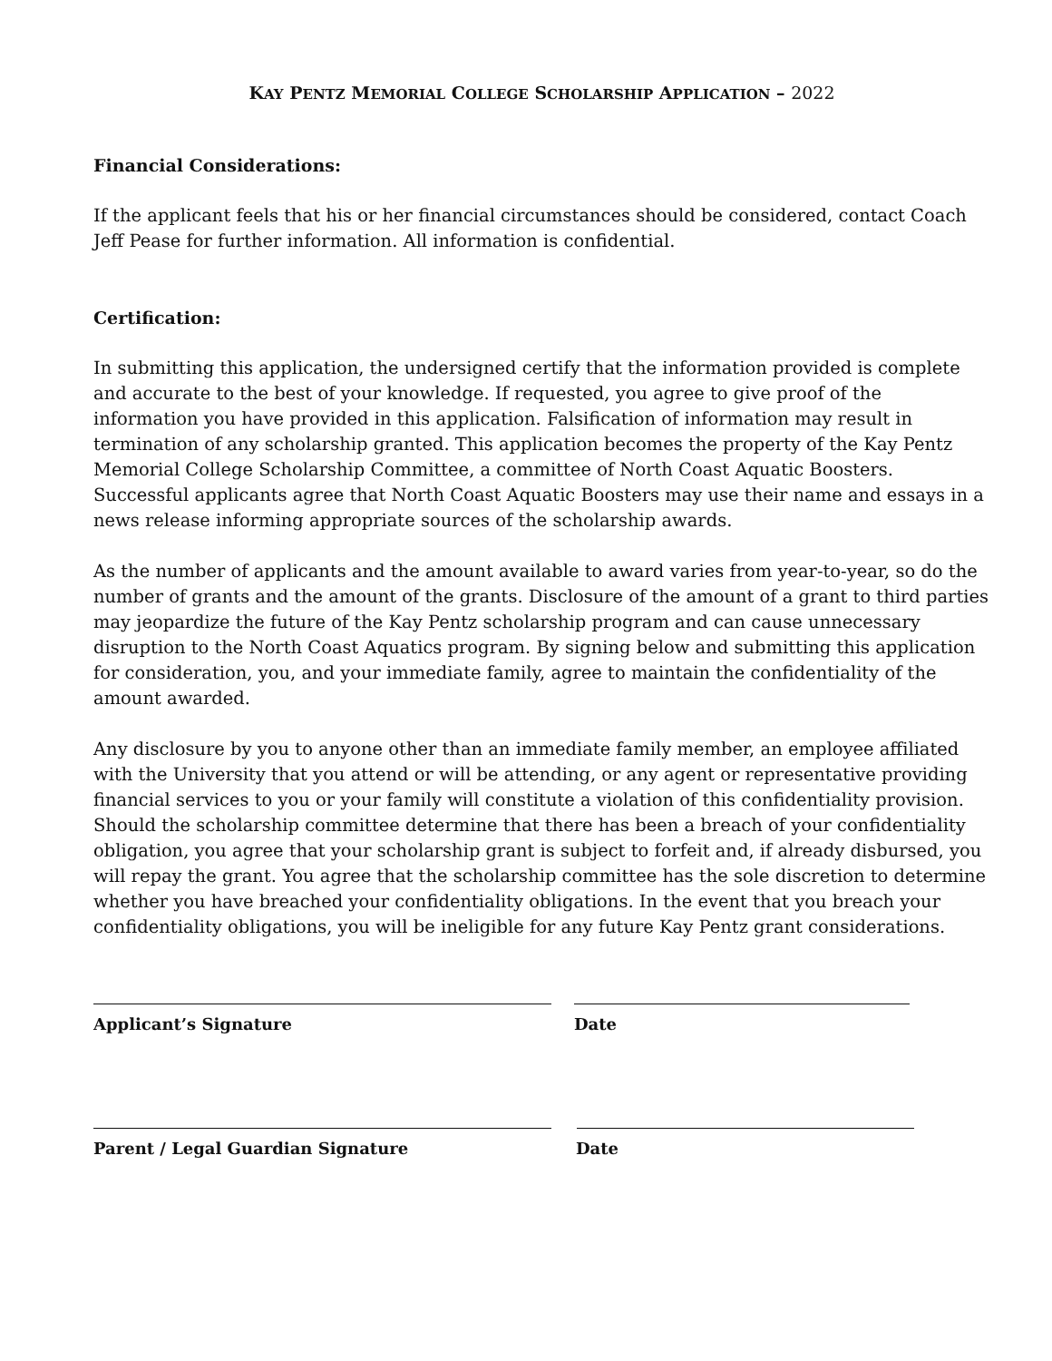KAY PENTZ MEMORIAL COLLEGE SCHOLARSHIP APPLICATION – 2022
Financial Considerations:
If the applicant feels that his or her financial circumstances should be considered, contact Coach Jeff Pease for further information. All information is confidential.
Certification:
In submitting this application, the undersigned certify that the information provided is complete and accurate to the best of your knowledge. If requested, you agree to give proof of the information you have provided in this application. Falsification of information may result in termination of any scholarship granted. This application becomes the property of the Kay Pentz Memorial College Scholarship Committee, a committee of North Coast Aquatic Boosters. Successful applicants agree that North Coast Aquatic Boosters may use their name and essays in a news release informing appropriate sources of the scholarship awards.
As the number of applicants and the amount available to award varies from year-to-year, so do the number of grants and the amount of the grants. Disclosure of the amount of a grant to third parties may jeopardize the future of the Kay Pentz scholarship program and can cause unnecessary disruption to the North Coast Aquatics program. By signing below and submitting this application for consideration, you, and your immediate family, agree to maintain the confidentiality of the amount awarded.
Any disclosure by you to anyone other than an immediate family member, an employee affiliated with the University that you attend or will be attending, or any agent or representative providing financial services to you or your family will constitute a violation of this confidentiality provision. Should the scholarship committee determine that there has been a breach of your confidentiality obligation, you agree that your scholarship grant is subject to forfeit and, if already disbursed, you will repay the grant. You agree that the scholarship committee has the sole discretion to determine whether you have breached your confidentiality obligations. In the event that you breach your confidentiality obligations, you will be ineligible for any future Kay Pentz grant considerations.
Applicant’s Signature Date
Parent / Legal Guardian Signature Date